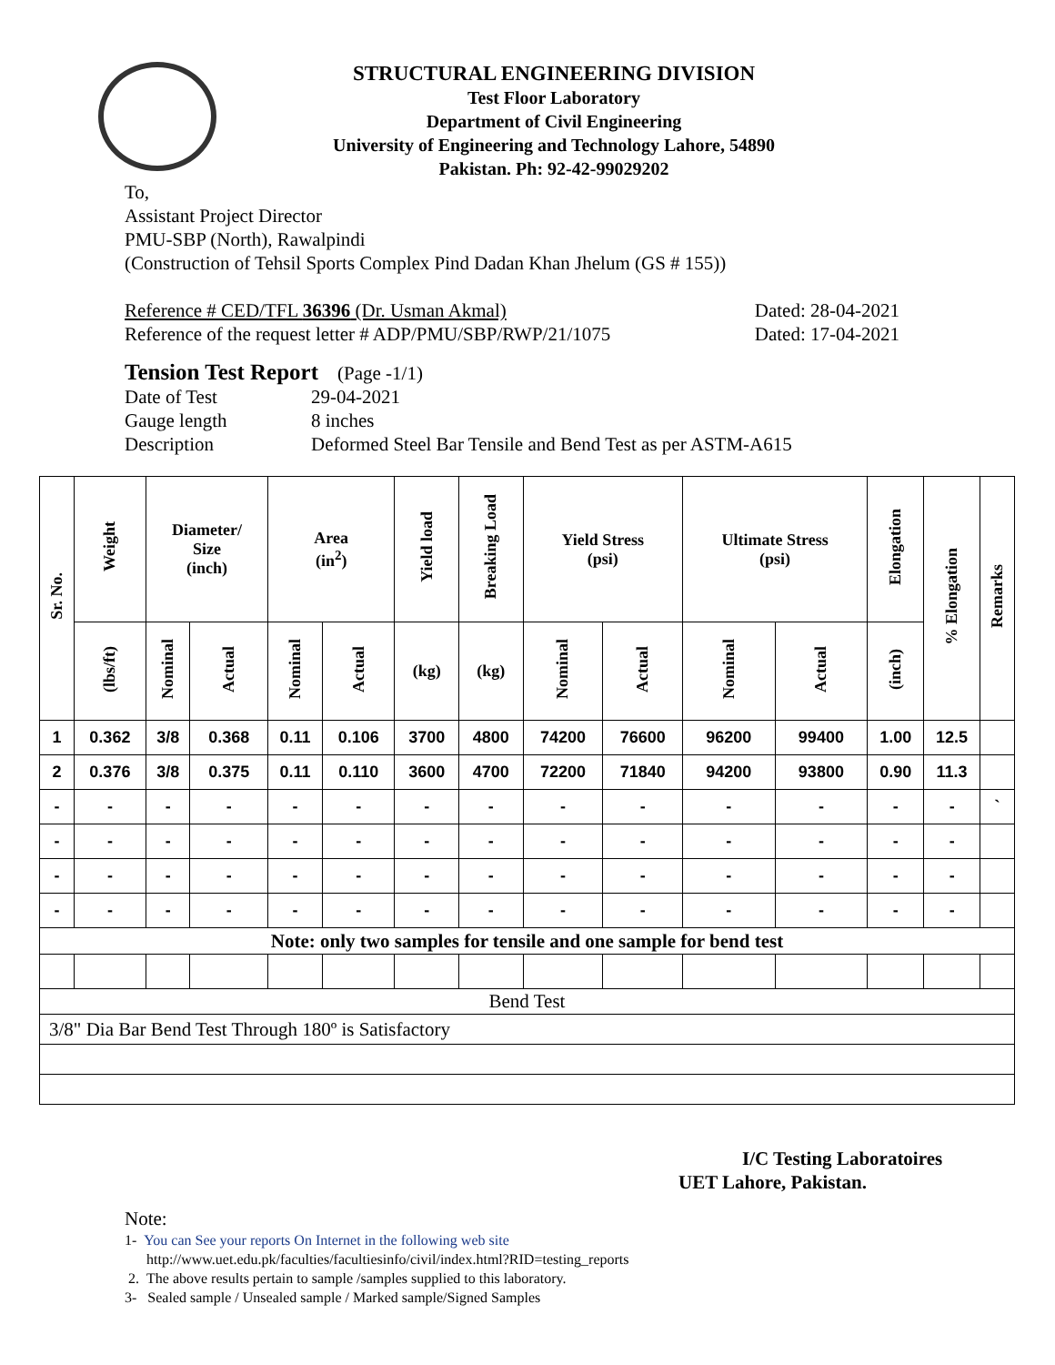STRUCTURAL ENGINEERING DIVISION
Test Floor Laboratory
Department of Civil Engineering
University of Engineering and Technology Lahore, 54890
Pakistan. Ph: 92-42-99029202
To,
Assistant Project Director
PMU-SBP (North), Rawalpindi
(Construction of Tehsil Sports Complex Pind Dadan Khan Jhelum (GS # 155))
Reference # CED/TFL 36396 (Dr. Usman Akmal) Dated: 28-04-2021
Reference of the request letter # ADP/PMU/SBP/RWP/21/1075 Dated: 17-04-2021
Tension Test Report (Page -1/1)
Date of Test 29-04-2021
Gauge length 8 inches
Description Deformed Steel Bar Tensile and Bend Test as per ASTM-A615
| Sr. No. | Weight | Diameter/ Size (inch) | | Area (in<sup>2</sup>) | | Yield load | Breaking Load | Yield Stress (psi) | | Ultimate Stress (psi) | | Elongation | % Elongation | Remarks |
| --- | --- | --- | --- | --- | --- | --- | --- | --- | --- | --- | --- | --- | --- | --- |
| | (lbs/ft) | Nominal | Actual | Nominal | Actual | (kg) | (kg) | Nominal | Actual | Nominal | Actual | (inch) | | |
| 1 | 0.362 | 3/8 | 0.368 | 0.11 | 0.106 | 3700 | 4800 | 74200 | 76600 | 96200 | 99400 | 1.00 | 12.5 | |
| 2 | 0.376 | 3/8 | 0.375 | 0.11 | 0.110 | 3600 | 4700 | 72200 | 71840 | 94200 | 93800 | 0.90 | 11.3 | |
| - | - | - | - | - | - | - | - | - | - | - | - | - | - | ` |
| - | - | - | - | - | - | - | - | - | - | - | - | - | - | |
| - | - | - | - | - | - | - | - | - | - | - | - | - | - | |
| - | - | - | - | - | - | - | - | - | - | - | - | - | - | |
| Note: only two samples for tensile and one sample for bend test | | | | | | | | | | | | | | |
| Bend Test | | | | | | | | | | | | | | |
| 3/8" Dia Bar Bend Test Through 180º is Satisfactory | | | | | | | | | | | | | | |
I/C Testing Laboratoires
UET Lahore, Pakistan.
Note:
1- You can See your reports On Internet in the following web site
http://www.uet.edu.pk/faculties/facultiesinfo/civil/index.html?RID=testing_reports
2. The above results pertain to sample /samples supplied to this laboratory.
3- Sealed sample / Unsealed sample / Marked sample/Signed Samples